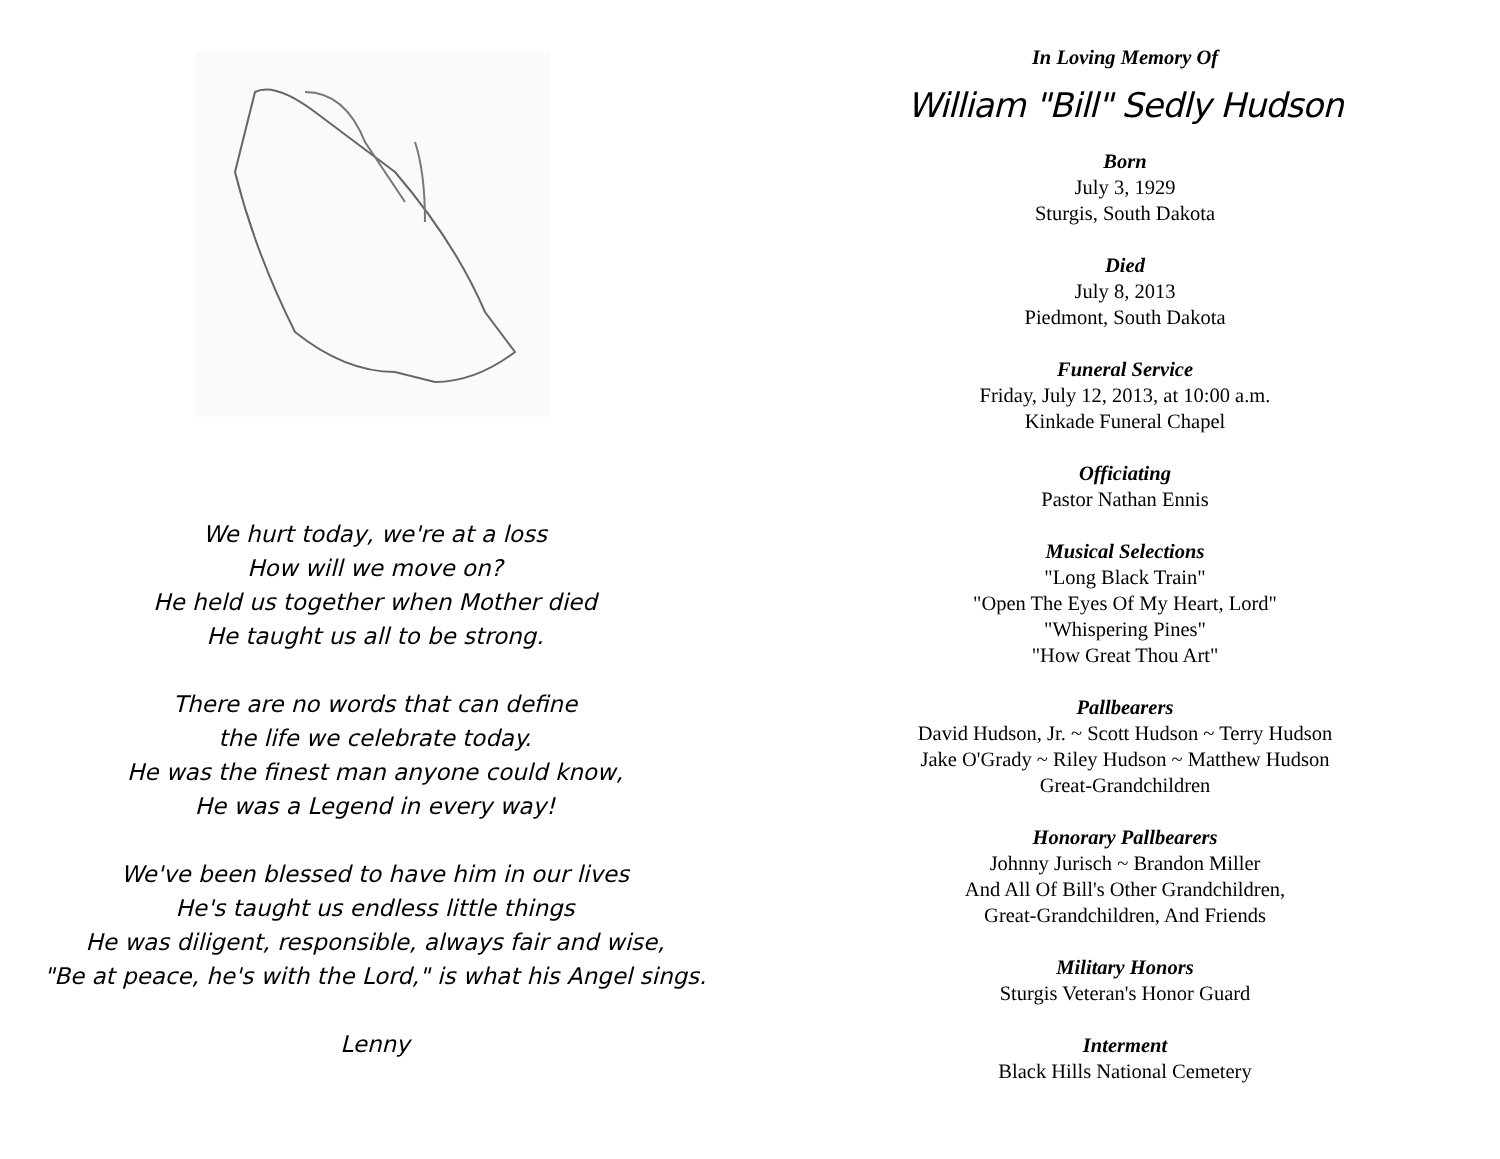We hurt today, we're at a loss
How will we move on?
He held us together when Mother died
He taught us all to be strong.
There are no words that can define
the life we celebrate today.
He was the finest man anyone could know,
He was a Legend in every way!
We've been blessed to have him in our lives
He's taught us endless little things
He was diligent, responsible, always fair and wise,
"Be at peace, he's with the Lord," is what his Angel sings.
Lenny
In Loving Memory Of
William "Bill" Sedly Hudson
Born
July 3, 1929
Sturgis, South Dakota
Died
July 8, 2013
Piedmont, South Dakota
Funeral Service
Friday, July 12, 2013, at 10:00 a.m.
Kinkade Funeral Chapel
Officiating
Pastor Nathan Ennis
Musical Selections
"Long Black Train"
"Open The Eyes Of My Heart, Lord"
"Whispering Pines"
"How Great Thou Art"
Pallbearers
David Hudson, Jr. ~ Scott Hudson ~ Terry Hudson
Jake O'Grady ~ Riley Hudson ~ Matthew Hudson
Great-Grandchildren
Honorary Pallbearers
Johnny Jurisch ~ Brandon Miller
And All Of Bill's Other Grandchildren,
Great-Grandchildren, And Friends
Military Honors
Sturgis Veteran's Honor Guard
Interment
Black Hills National Cemetery